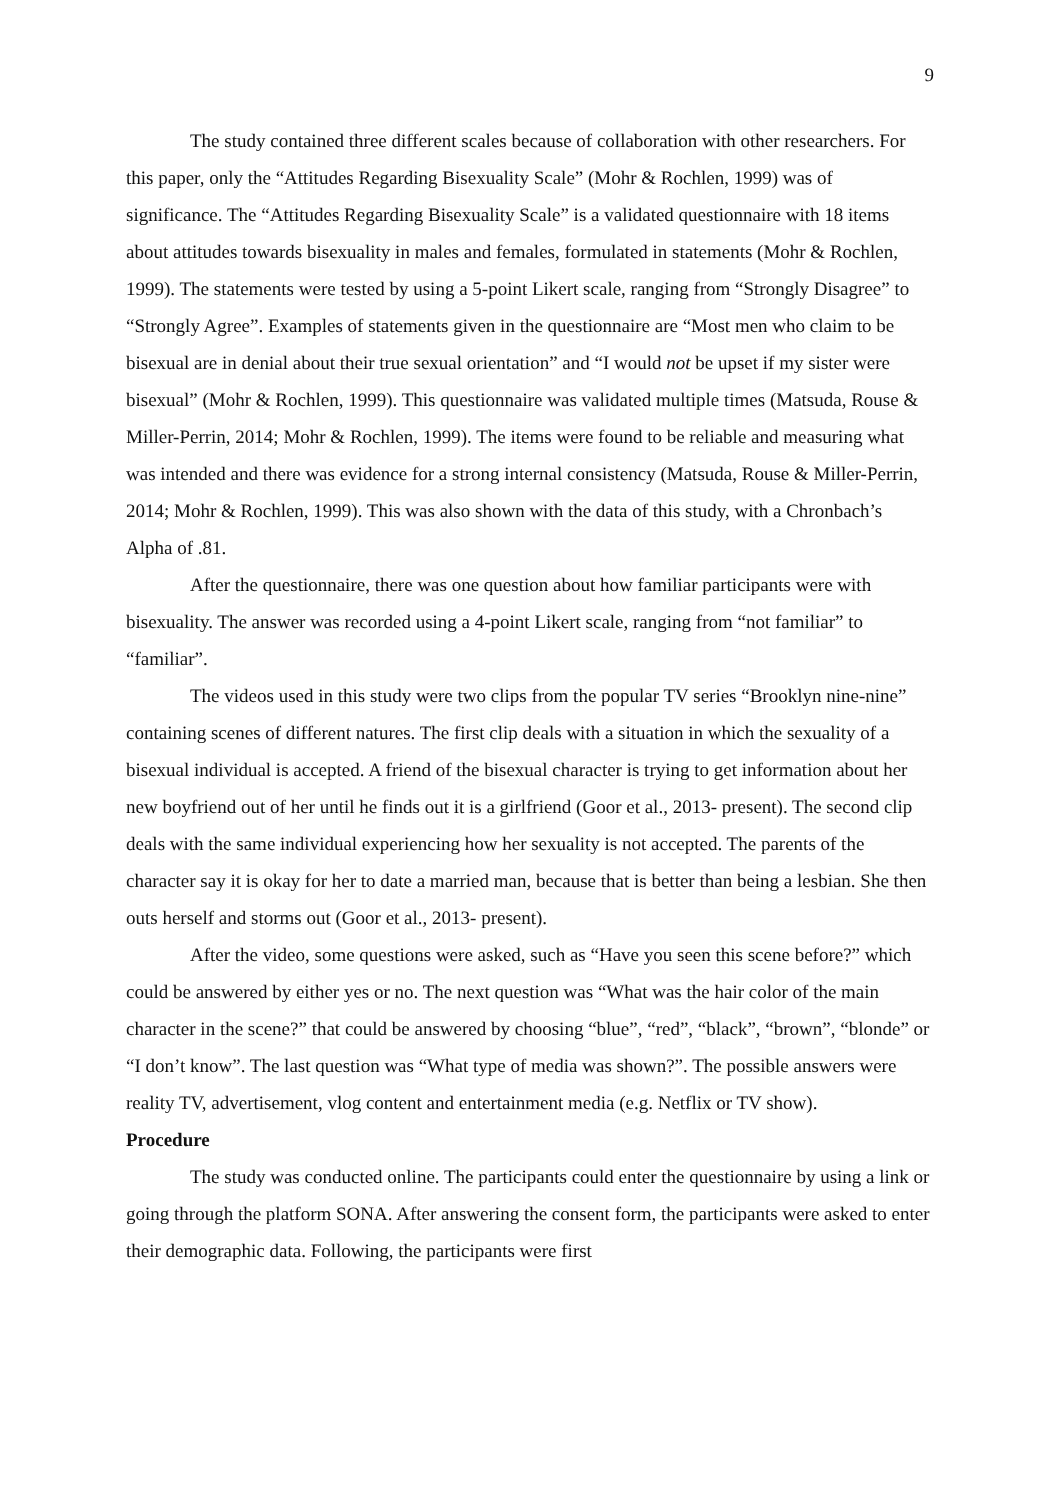9
The study contained three different scales because of collaboration with other researchers. For this paper, only the “Attitudes Regarding Bisexuality Scale” (Mohr & Rochlen, 1999) was of significance. The “Attitudes Regarding Bisexuality Scale” is a validated questionnaire with 18 items about attitudes towards bisexuality in males and females, formulated in statements (Mohr & Rochlen, 1999). The statements were tested by using a 5-point Likert scale, ranging from “Strongly Disagree” to “Strongly Agree”. Examples of statements given in the questionnaire are “Most men who claim to be bisexual are in denial about their true sexual orientation” and “I would not be upset if my sister were bisexual” (Mohr & Rochlen, 1999). This questionnaire was validated multiple times (Matsuda, Rouse & Miller-Perrin, 2014; Mohr & Rochlen, 1999). The items were found to be reliable and measuring what was intended and there was evidence for a strong internal consistency (Matsuda, Rouse & Miller-Perrin, 2014; Mohr & Rochlen, 1999). This was also shown with the data of this study, with a Chronbach’s Alpha of .81.
After the questionnaire, there was one question about how familiar participants were with bisexuality. The answer was recorded using a 4-point Likert scale, ranging from “not familiar” to “familiar”.
The videos used in this study were two clips from the popular TV series “Brooklyn nine-nine” containing scenes of different natures. The first clip deals with a situation in which the sexuality of a bisexual individual is accepted. A friend of the bisexual character is trying to get information about her new boyfriend out of her until he finds out it is a girlfriend (Goor et al., 2013- present). The second clip deals with the same individual experiencing how her sexuality is not accepted. The parents of the character say it is okay for her to date a married man, because that is better than being a lesbian. She then outs herself and storms out (Goor et al., 2013- present).
After the video, some questions were asked, such as “Have you seen this scene before?” which could be answered by either yes or no. The next question was “What was the hair color of the main character in the scene?” that could be answered by choosing “blue”, “red”, “black”, “brown”, “blonde” or “I don’t know”. The last question was “What type of media was shown?”. The possible answers were reality TV, advertisement, vlog content and entertainment media (e.g. Netflix or TV show).
Procedure
The study was conducted online. The participants could enter the questionnaire by using a link or going through the platform SONA. After answering the consent form, the participants were asked to enter their demographic data. Following, the participants were first